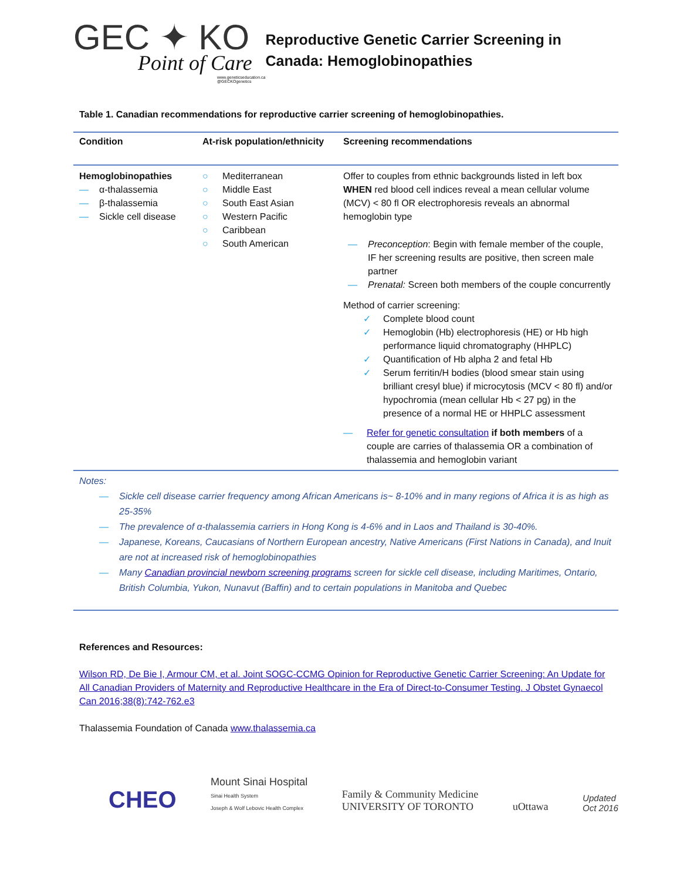GEC ✦ KO
Point of Care
www.geneticseducation.ca
@GECKOgenetics
Reproductive Genetic Carrier Screening in Canada: Hemoglobinopathies
Table 1. Canadian recommendations for reproductive carrier screening of hemoglobinopathies.
| Condition | At-risk population/ethnicity | Screening recommendations |
| --- | --- | --- |
| Hemoglobinopathies — α-thalassemia — β-thalassemia — Sickle cell disease | ○ Mediterranean ○ Middle East ○ South East Asian ○ Western Pacific ○ Caribbean ○ South American | Offer to couples from ethnic backgrounds listed in left box WHEN red blood cell indices reveal a mean cellular volume (MCV) < 80 fl OR electrophoresis reveals an abnormal hemoglobin type — Preconception : Begin with female member of the couple, IF her screening results are positive, then screen male partner — Prenatal: Screen both members of the couple concurrently Method of carrier screening: ✓ Complete blood count ✓ Hemoglobin (Hb) electrophoresis (HE) or Hb high performance liquid chromatography (HHPLC) ✓ Quantification of Hb alpha 2 and fetal Hb ✓ Serum ferritin/H bodies (blood smear stain using brilliant cresyl blue) if microcytosis (MCV < 80 fl) and/or hypochromia (mean cellular Hb < 27 pg) in the presence of a normal HE or HHPLC assessment — Refer for genetic consultation if both members of a couple are carries of thalassemia OR a combination of thalassemia and hemoglobin variant |
Notes:
— Sickle cell disease carrier frequency among African Americans is~ 8-10% and in many regions of Africa it is as high as 25-35%
— The prevalence of α-thalassemia carriers in Hong Kong is 4-6% and in Laos and Thailand is 30-40%.
— Japanese, Koreans, Caucasians of Northern European ancestry, Native Americans (First Nations in Canada), and Inuit are not at increased risk of hemoglobinopathies
— Many Canadian provincial newborn screening programs screen for sickle cell disease, including Maritimes, Ontario, British Columbia, Yukon, Nunavut (Baffin) and to certain populations in Manitoba and Quebec
References and Resources:
Wilson RD, De Bie I, Armour CM, et al. Joint SOGC-CCMG Opinion for Reproductive Genetic Carrier Screening: An Update for All Canadian Providers of Maternity and Reproductive Healthcare in the Era of Direct-to-Consumer Testing. J Obstet Gynaecol Can 2016;38(8):742-762.e3
Thalassemia Foundation of Canada www.thalassemia.ca
CHEO
Mount Sinai Hospital
Sinai Health System
Joseph & Wolf Lebovic Health Complex
Family & Community Medicine
UNIVERSITY OF TORONTO
uOttawa
Updated
Oct 2016